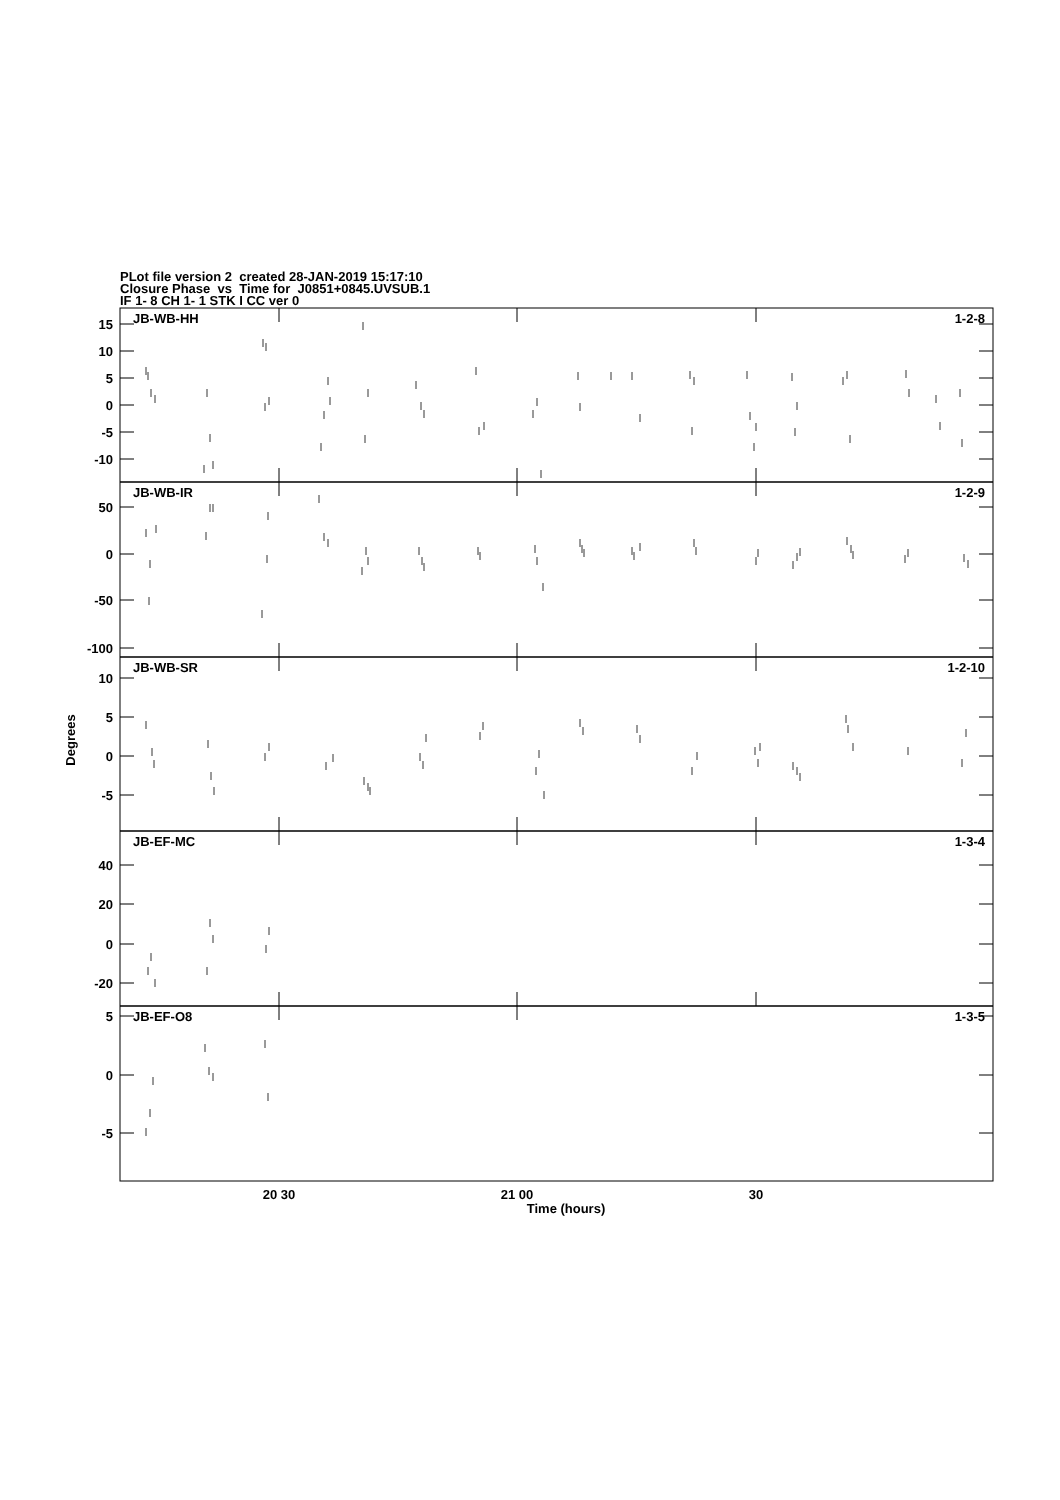PLot file version 2 created 28-JAN-2019 15:17:10
Closure Phase vs Time for J0851+0845.UVSUB.1
IF 1- 8 CH 1- 1 STK I CC ver 0
JB-WB-HH
1-2-8
15
10
5
0
-5
-10
JB-WB-IR
1-2-9
50
0
-50
-100
JB-WB-SR
1-2-10
10
5
0
-5
JB-EF-MC
1-3-4
40
20
0
-20
JB-EF-O8
1-3-5
5
0
-5
Degrees
20 30
21 00
30
Time (hours)